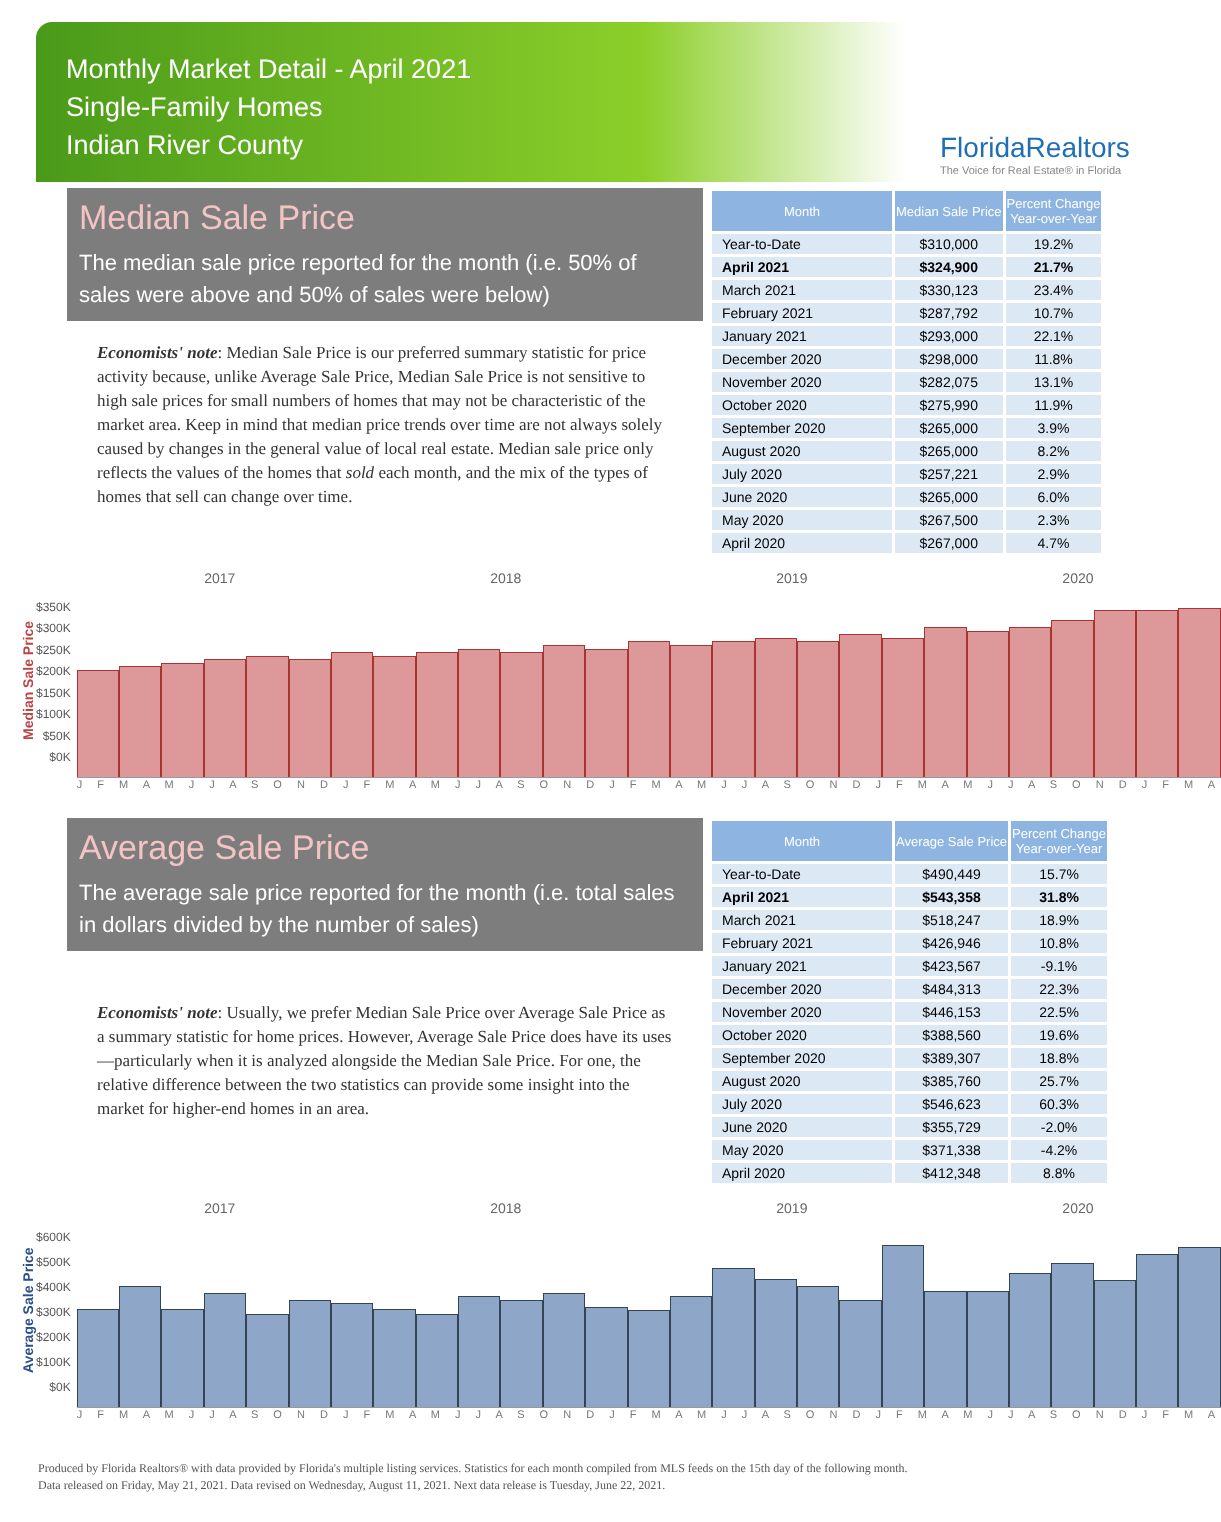Monthly Market Detail - April 2021
Single-Family Homes
Indian River County
FloridaRealtors
The Voice for Real Estate® in Florida
Median Sale Price
The median sale price reported for the month (i.e. 50% of sales were above and 50% of sales were below)
Economists' note: Median Sale Price is our preferred summary statistic for price activity because, unlike Average Sale Price, Median Sale Price is not sensitive to high sale prices for small numbers of homes that may not be characteristic of the market area. Keep in mind that median price trends over time are not always solely caused by changes in the general value of local real estate. Median sale price only reflects the values of the homes that sold each month, and the mix of the types of homes that sell can change over time.
| Month | Median Sale Price | Percent Change Year-over-Year |
| --- | --- | --- |
| Year-to-Date | $310,000 | 19.2% |
| April 2021 | $324,900 | 21.7% |
| March 2021 | $330,123 | 23.4% |
| February 2021 | $287,792 | 10.7% |
| January 2021 | $293,000 | 22.1% |
| December 2020 | $298,000 | 11.8% |
| November 2020 | $282,075 | 13.1% |
| October 2020 | $275,990 | 11.9% |
| September 2020 | $265,000 | 3.9% |
| August 2020 | $265,000 | 8.2% |
| July 2020 | $257,221 | 2.9% |
| June 2020 | $265,000 | 6.0% |
| May 2020 | $267,500 | 2.3% |
| April 2020 | $267,000 | 4.7% |
Median Sale Price
$350K
$300K
$250K
$200K
$150K
$100K
$50K
$0K
2017 2018 2019 2020
J F M A M J J A S O N D J F M A M J J A S O N D J F M A M J J A S O N D J F M A M J J A S O N D J F M A
Average Sale Price
The average sale price reported for the month (i.e. total sales in dollars divided by the number of sales)
Economists' note: Usually, we prefer Median Sale Price over Average Sale Price as a summary statistic for home prices. However, Average Sale Price does have its uses—particularly when it is analyzed alongside the Median Sale Price. For one, the relative difference between the two statistics can provide some insight into the market for higher-end homes in an area.
| Month | Average Sale Price | Percent Change Year-over-Year |
| --- | --- | --- |
| Year-to-Date | $490,449 | 15.7% |
| April 2021 | $543,358 | 31.8% |
| March 2021 | $518,247 | 18.9% |
| February 2021 | $426,946 | 10.8% |
| January 2021 | $423,567 | -9.1% |
| December 2020 | $484,313 | 22.3% |
| November 2020 | $446,153 | 22.5% |
| October 2020 | $388,560 | 19.6% |
| September 2020 | $389,307 | 18.8% |
| August 2020 | $385,760 | 25.7% |
| July 2020 | $546,623 | 60.3% |
| June 2020 | $355,729 | -2.0% |
| May 2020 | $371,338 | -4.2% |
| April 2020 | $412,348 | 8.8% |
Average Sale Price
$600K
$500K
$400K
$300K
$200K
$100K
$0K
2017 2018 2019 2020
J F M A M J J A S O N D J F M A M J J A S O N D J F M A M J J A S O N D J F M A M J J A S O N D J F M A
Produced by Florida Realtors® with data provided by Florida's multiple listing services. Statistics for each month compiled from MLS feeds on the 15th day of the following month.
Data released on Friday, May 21, 2021. Data revised on Wednesday, August 11, 2021. Next data release is Tuesday, June 22, 2021.